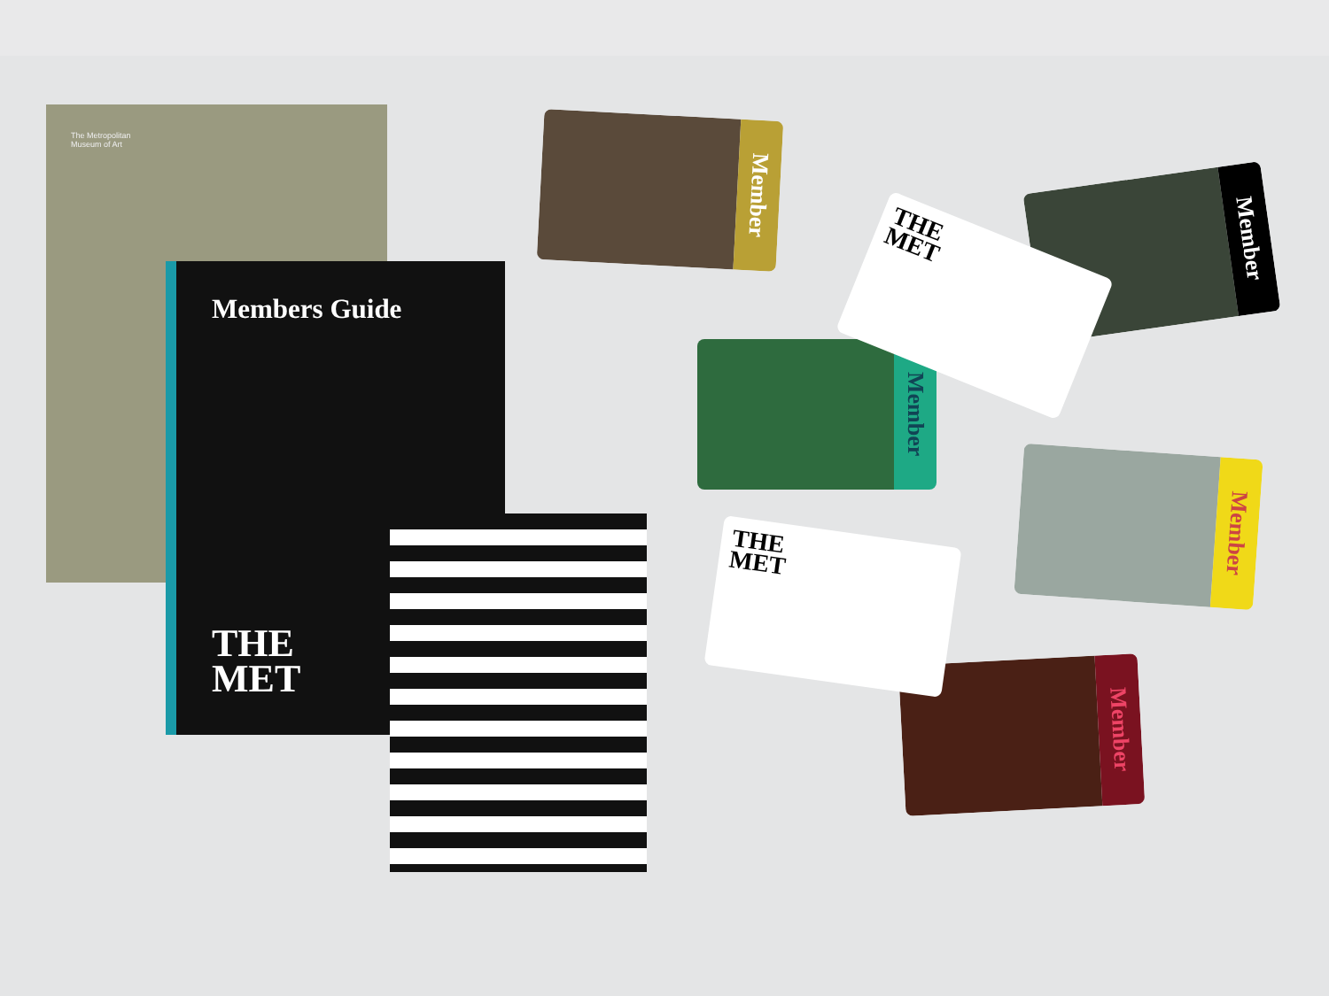The Metropolitan
Museum of Art
Members Guide
THE
MET
Member
Member
Member
Member
Member
THE
MET
THE
MET